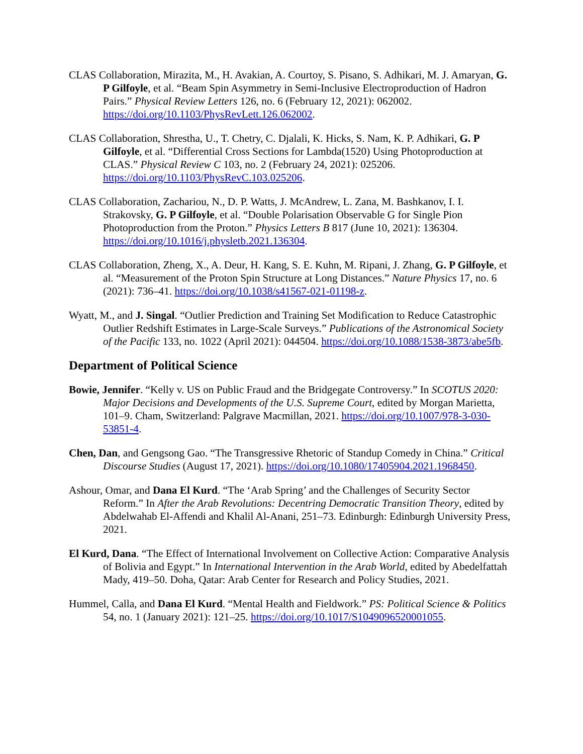CLAS Collaboration, Mirazita, M., H. Avakian, A. Courtoy, S. Pisano, S. Adhikari, M. J. Amaryan, G. P Gilfoyle, et al. “Beam Spin Asymmetry in Semi-Inclusive Electroproduction of Hadron Pairs.” Physical Review Letters 126, no. 6 (February 12, 2021): 062002. https://doi.org/10.1103/PhysRevLett.126.062002.
CLAS Collaboration, Shrestha, U., T. Chetry, C. Djalali, K. Hicks, S. Nam, K. P. Adhikari, G. P Gilfoyle, et al. “Differential Cross Sections for Lambda(1520) Using Photoproduction at CLAS.” Physical Review C 103, no. 2 (February 24, 2021): 025206. https://doi.org/10.1103/PhysRevC.103.025206.
CLAS Collaboration, Zachariou, N., D. P. Watts, J. McAndrew, L. Zana, M. Bashkanov, I. I. Strakovsky, G. P Gilfoyle, et al. “Double Polarisation Observable G for Single Pion Photoproduction from the Proton.” Physics Letters B 817 (June 10, 2021): 136304. https://doi.org/10.1016/j.physletb.2021.136304.
CLAS Collaboration, Zheng, X., A. Deur, H. Kang, S. E. Kuhn, M. Ripani, J. Zhang, G. P Gilfoyle, et al. “Measurement of the Proton Spin Structure at Long Distances.” Nature Physics 17, no. 6 (2021): 736–41. https://doi.org/10.1038/s41567-021-01198-z.
Wyatt, M., and J. Singal. “Outlier Prediction and Training Set Modification to Reduce Catastrophic Outlier Redshift Estimates in Large-Scale Surveys.” Publications of the Astronomical Society of the Pacific 133, no. 1022 (April 2021): 044504. https://doi.org/10.1088/1538-3873/abe5fb.
Department of Political Science
Bowie, Jennifer. “Kelly v. US on Public Fraud and the Bridgegate Controversy.” In SCOTUS 2020: Major Decisions and Developments of the U.S. Supreme Court, edited by Morgan Marietta, 101–9. Cham, Switzerland: Palgrave Macmillan, 2021. https://doi.org/10.1007/978-3-030-53851-4.
Chen, Dan, and Gengsong Gao. “The Transgressive Rhetoric of Standup Comedy in China.” Critical Discourse Studies (August 17, 2021). https://doi.org/10.1080/17405904.2021.1968450.
Ashour, Omar, and Dana El Kurd. “The ‘Arab Spring’ and the Challenges of Security Sector Reform.” In After the Arab Revolutions: Decentring Democratic Transition Theory, edited by Abdelwahab El-Affendi and Khalil Al-Anani, 251–73. Edinburgh: Edinburgh University Press, 2021.
El Kurd, Dana. “The Effect of International Involvement on Collective Action: Comparative Analysis of Bolivia and Egypt.” In International Intervention in the Arab World, edited by Abedelfattah Mady, 419–50. Doha, Qatar: Arab Center for Research and Policy Studies, 2021.
Hummel, Calla, and Dana El Kurd. “Mental Health and Fieldwork.” PS: Political Science & Politics 54, no. 1 (January 2021): 121–25. https://doi.org/10.1017/S1049096520001055.